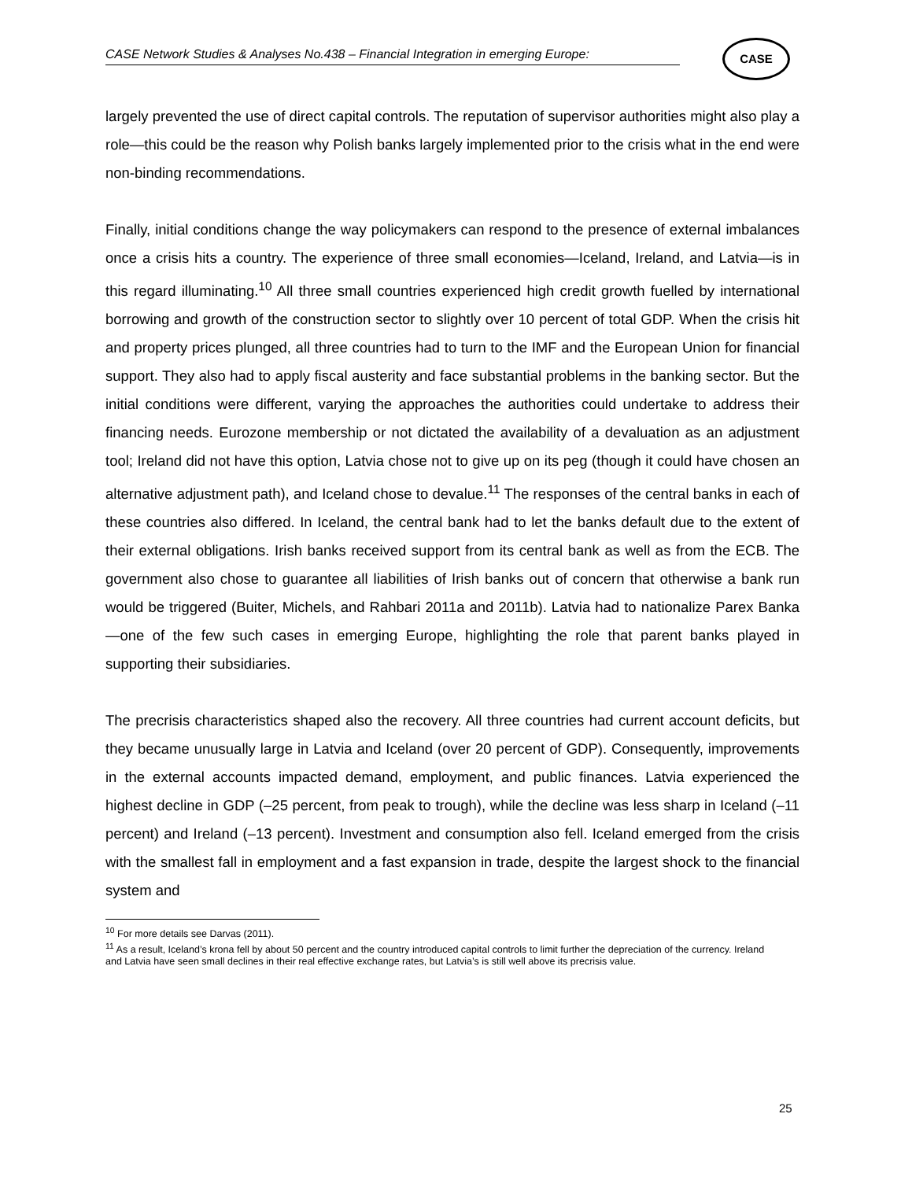CASE Network Studies & Analyses No.438 – Financial Integration in emerging Europe:
CASE
largely prevented the use of direct capital controls. The reputation of supervisor authorities might also play a role—this could be the reason why Polish banks largely implemented prior to the crisis what in the end were non-binding recommendations.
Finally, initial conditions change the way policymakers can respond to the presence of external imbalances once a crisis hits a country. The experience of three small economies—Iceland, Ireland, and Latvia—is in this regard illuminating.<sup>10</sup> All three small countries experienced high credit growth fuelled by international borrowing and growth of the construction sector to slightly over 10 percent of total GDP. When the crisis hit and property prices plunged, all three countries had to turn to the IMF and the European Union for financial support. They also had to apply fiscal austerity and face substantial problems in the banking sector. But the initial conditions were different, varying the approaches the authorities could undertake to address their financing needs. Eurozone membership or not dictated the availability of a devaluation as an adjustment tool; Ireland did not have this option, Latvia chose not to give up on its peg (though it could have chosen an alternative adjustment path), and Iceland chose to devalue.<sup>11</sup> The responses of the central banks in each of these countries also differed. In Iceland, the central bank had to let the banks default due to the extent of their external obligations. Irish banks received support from its central bank as well as from the ECB. The government also chose to guarantee all liabilities of Irish banks out of concern that otherwise a bank run would be triggered (Buiter, Michels, and Rahbari 2011a and 2011b). Latvia had to nationalize Parex Banka—one of the few such cases in emerging Europe, highlighting the role that parent banks played in supporting their subsidiaries.
The precrisis characteristics shaped also the recovery. All three countries had current account deficits, but they became unusually large in Latvia and Iceland (over 20 percent of GDP). Consequently, improvements in the external accounts impacted demand, employment, and public finances. Latvia experienced the highest decline in GDP (–25 percent, from peak to trough), while the decline was less sharp in Iceland (–11 percent) and Ireland (–13 percent). Investment and consumption also fell. Iceland emerged from the crisis with the smallest fall in employment and a fast expansion in trade, despite the largest shock to the financial system and
<sup>10</sup> For more details see Darvas (2011).
<sup>11</sup> As a result, Iceland’s krona fell by about 50 percent and the country introduced capital controls to limit further the depreciation of the currency. Ireland and Latvia have seen small declines in their real effective exchange rates, but Latvia’s is still well above its precrisis value.
25